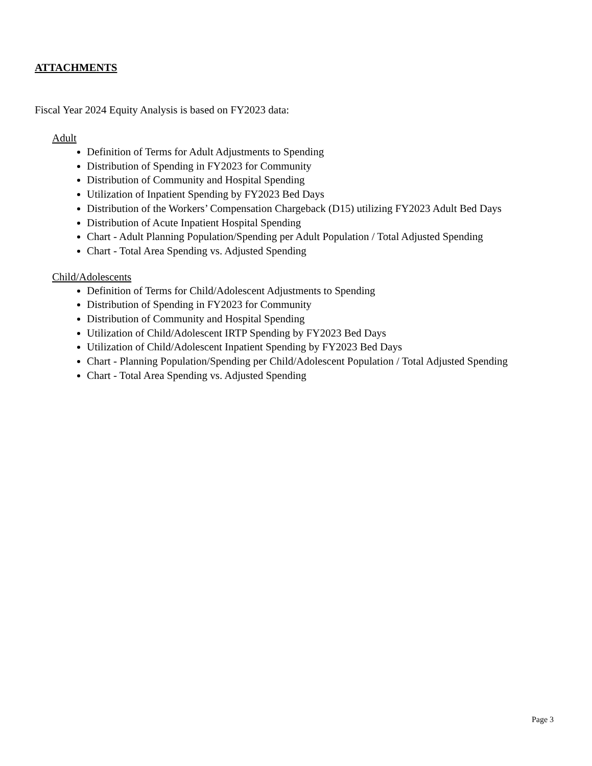ATTACHMENTS
Fiscal Year 2024 Equity Analysis is based on FY2023 data:
Adult
Definition of Terms for Adult Adjustments to Spending
Distribution of Spending in FY2023 for Community
Distribution of Community and Hospital Spending
Utilization of Inpatient Spending by FY2023 Bed Days
Distribution of the Workers’ Compensation Chargeback (D15) utilizing FY2023 Adult Bed Days
Distribution of Acute Inpatient Hospital Spending
Chart - Adult Planning Population/Spending per Adult Population / Total Adjusted Spending
Chart - Total Area Spending vs. Adjusted Spending
Child/Adolescents
Definition of Terms for Child/Adolescent Adjustments to Spending
Distribution of Spending in FY2023 for Community
Distribution of Community and Hospital Spending
Utilization of Child/Adolescent IRTP Spending by FY2023 Bed Days
Utilization of Child/Adolescent Inpatient Spending by FY2023 Bed Days
Chart - Planning Population/Spending per Child/Adolescent Population / Total Adjusted Spending
Chart - Total Area Spending vs. Adjusted Spending
Page 3